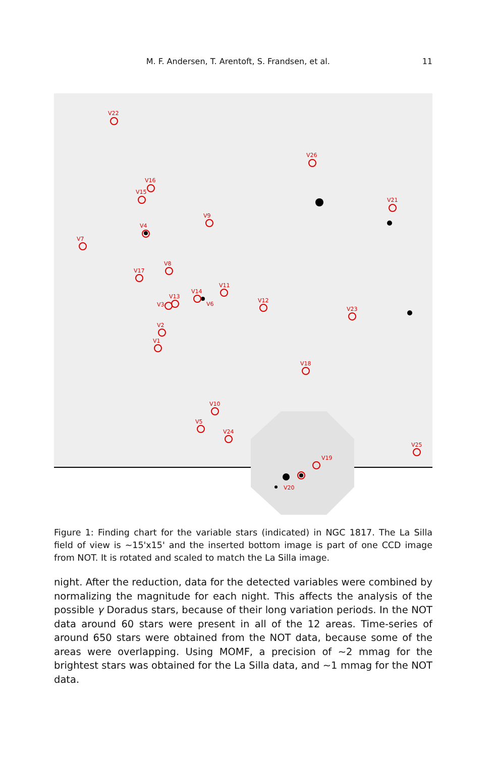M. F. Andersen, T. Arentoft, S. Frandsen, et al. 11
V22
V26
V16
V15
V21
V9
V4
V7
V8
V17
V11
V14
V13
V3
V6
V12
V23
V2
V1
V18
V10
V5
V24
V25
V19
V20
Figure 1: Finding chart for the variable stars (indicated) in NGC 1817. The La Silla field of view is ∼15'x15' and the inserted bottom image is part of one CCD image from NOT. It is rotated and scaled to match the La Silla image.
night. After the reduction, data for the detected variables were combined by normalizing the magnitude for each night. This affects the analysis of the possible γ Doradus stars, because of their long variation periods. In the NOT data around 60 stars were present in all of the 12 areas. Time-series of around 650 stars were obtained from the NOT data, because some of the areas were overlapping. Using MOMF, a precision of ∼2 mmag for the brightest stars was obtained for the La Silla data, and ∼1 mmag for the NOT data.